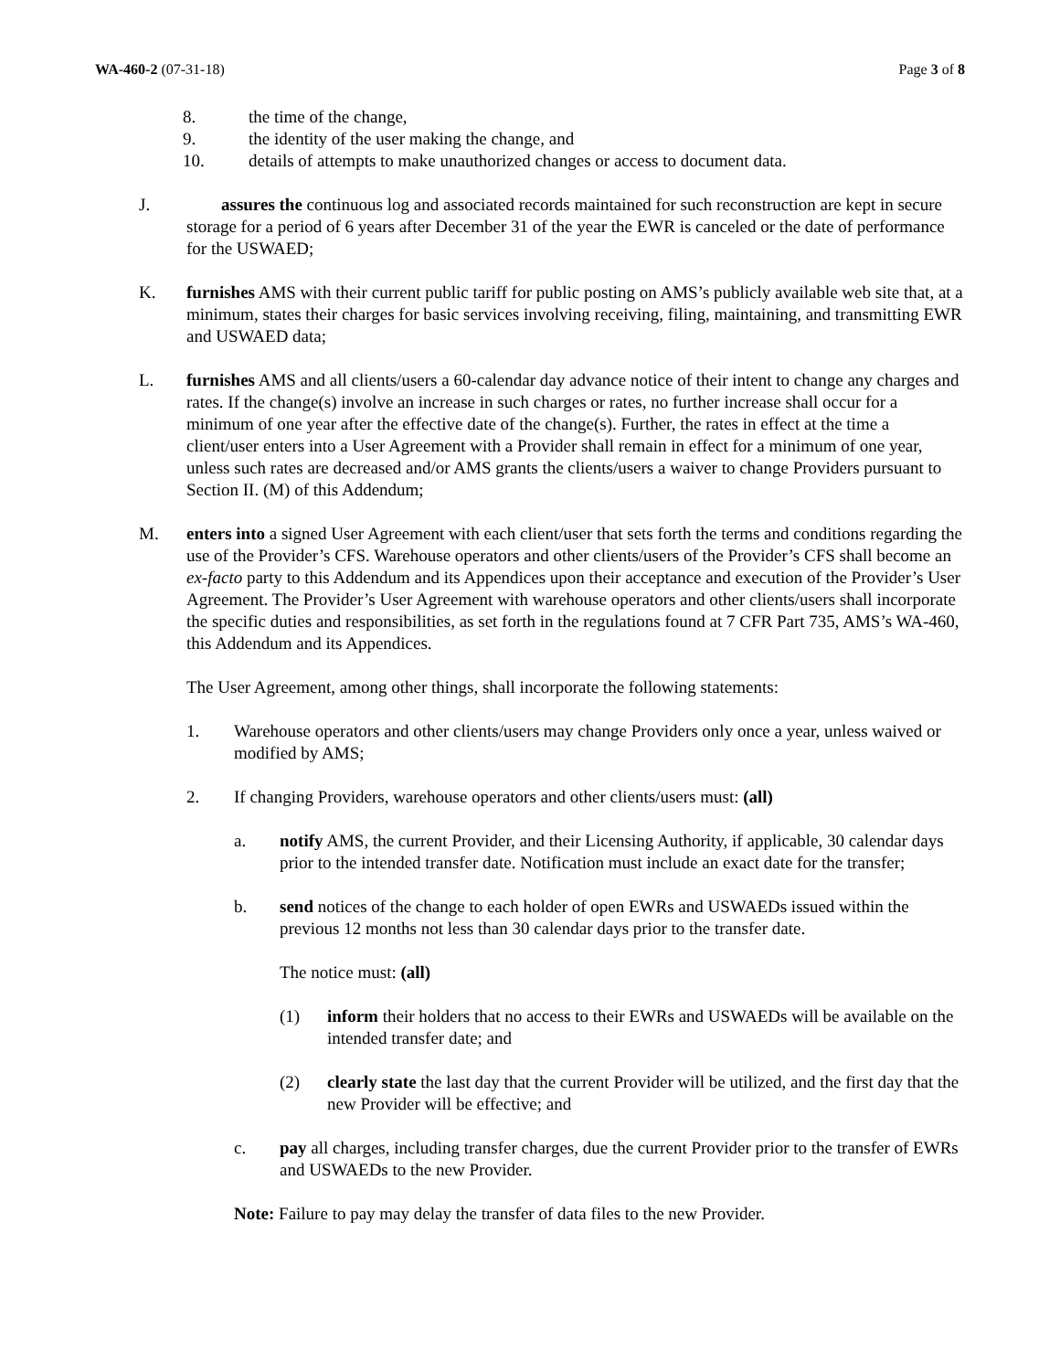WA-460-2 (07-31-18) Page 3 of 8
8. the time of the change,
9. the identity of the user making the change, and
10. details of attempts to make unauthorized changes or access to document data.
J. assures the continuous log and associated records maintained for such reconstruction are kept in secure storage for a period of 6 years after December 31 of the year the EWR is canceled or the date of performance for the USWAED;
K. furnishes AMS with their current public tariff for public posting on AMS’s publicly available web site that, at a minimum, states their charges for basic services involving receiving, filing, maintaining, and transmitting EWR and USWAED data;
L. furnishes AMS and all clients/users a 60-calendar day advance notice of their intent to change any charges and rates. If the change(s) involve an increase in such charges or rates, no further increase shall occur for a minimum of one year after the effective date of the change(s). Further, the rates in effect at the time a client/user enters into a User Agreement with a Provider shall remain in effect for a minimum of one year, unless such rates are decreased and/or AMS grants the clients/users a waiver to change Providers pursuant to Section II. (M) of this Addendum;
M. enters into a signed User Agreement with each client/user that sets forth the terms and conditions regarding the use of the Provider’s CFS. Warehouse operators and other clients/users of the Provider’s CFS shall become an ex-facto party to this Addendum and its Appendices upon their acceptance and execution of the Provider’s User Agreement. The Provider’s User Agreement with warehouse operators and other clients/users shall incorporate the specific duties and responsibilities, as set forth in the regulations found at 7 CFR Part 735, AMS’s WA-460, this Addendum and its Appendices.
The User Agreement, among other things, shall incorporate the following statements:
1. Warehouse operators and other clients/users may change Providers only once a year, unless waived or modified by AMS;
2. If changing Providers, warehouse operators and other clients/users must: (all)
a. notify AMS, the current Provider, and their Licensing Authority, if applicable, 30 calendar days prior to the intended transfer date. Notification must include an exact date for the transfer;
b. send notices of the change to each holder of open EWRs and USWAEDs issued within the previous 12 months not less than 30 calendar days prior to the transfer date.
The notice must: (all)
(1) inform their holders that no access to their EWRs and USWAEDs will be available on the intended transfer date; and
(2) clearly state the last day that the current Provider will be utilized, and the first day that the new Provider will be effective; and
c. pay all charges, including transfer charges, due the current Provider prior to the transfer of EWRs and USWAEDs to the new Provider.
Note: Failure to pay may delay the transfer of data files to the new Provider.